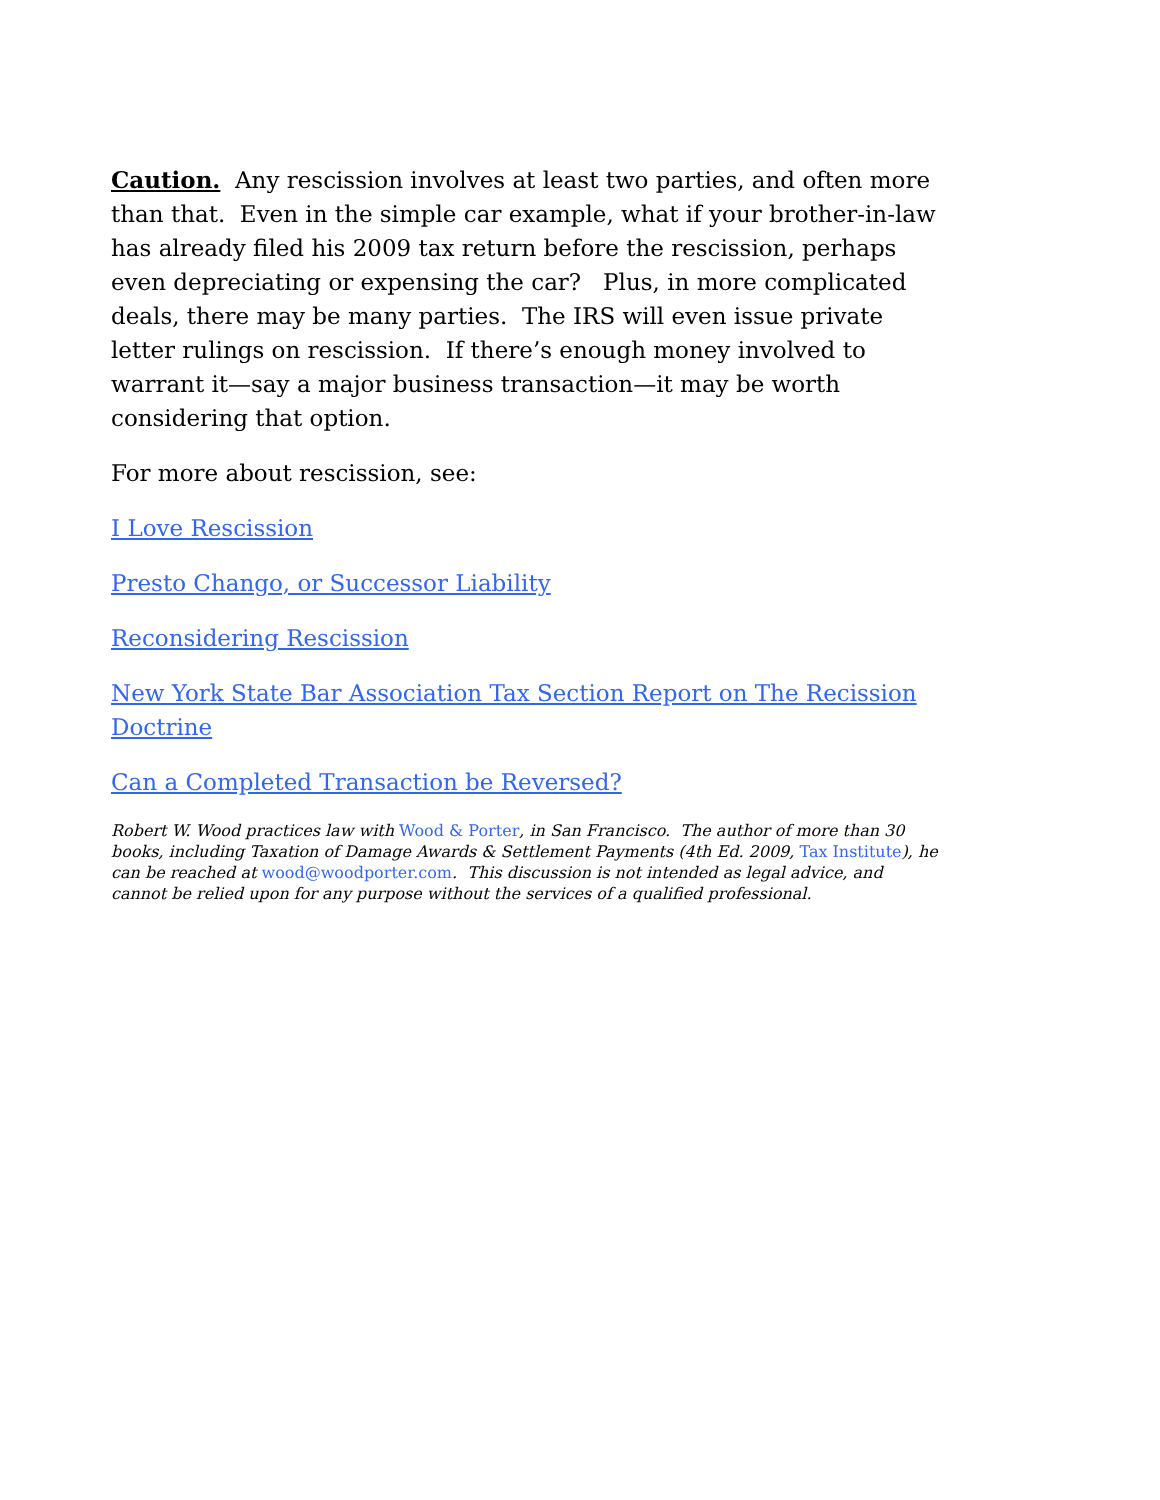Caution. Any rescission involves at least two parties, and often more than that. Even in the simple car example, what if your brother-in-law has already filed his 2009 tax return before the rescission, perhaps even depreciating or expensing the car? Plus, in more complicated deals, there may be many parties. The IRS will even issue private letter rulings on rescission. If there’s enough money involved to warrant it—say a major business transaction—it may be worth considering that option.
For more about rescission, see:
I Love Rescission
Presto Chango, or Successor Liability
Reconsidering Rescission
New York State Bar Association Tax Section Report on The Recission Doctrine
Can a Completed Transaction be Reversed?
Robert W. Wood practices law with Wood & Porter, in San Francisco. The author of more than 30 books, including Taxation of Damage Awards & Settlement Payments (4th Ed. 2009, Tax Institute), he can be reached at wood@woodporter.com. This discussion is not intended as legal advice, and cannot be relied upon for any purpose without the services of a qualified professional.